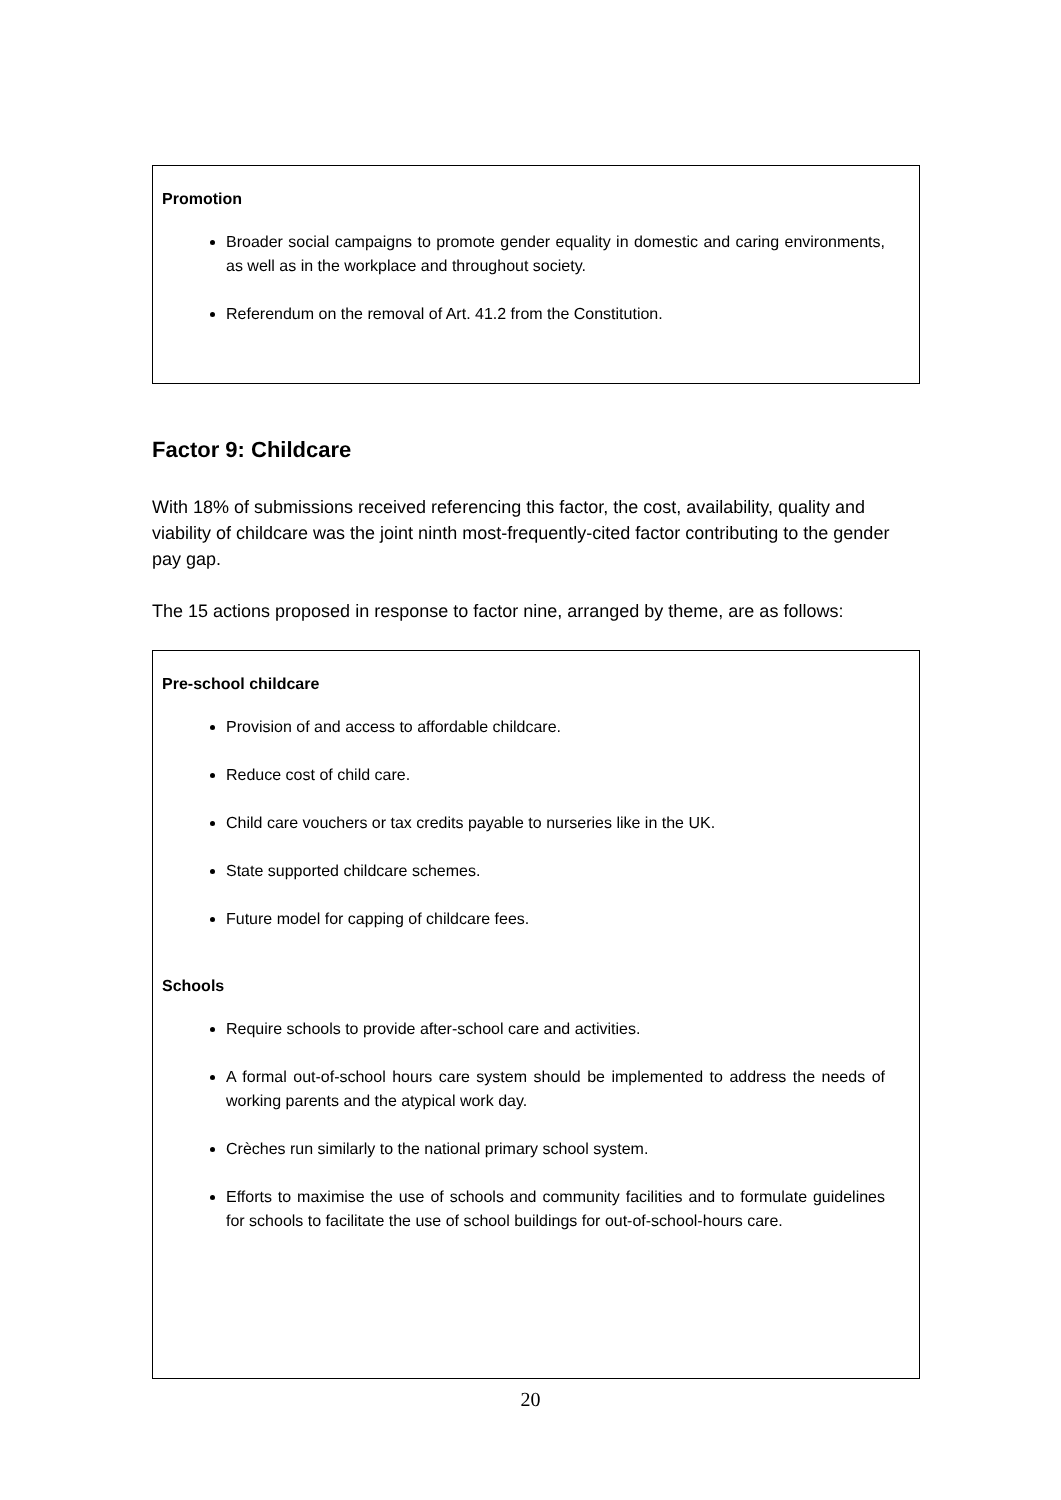Promotion
Broader social campaigns to promote gender equality in domestic and caring environments, as well as in the workplace and throughout society.
Referendum on the removal of Art. 41.2 from the Constitution.
Factor 9: Childcare
With 18% of submissions received referencing this factor, the cost, availability, quality and viability of childcare was the joint ninth most-frequently-cited factor contributing to the gender pay gap.
The 15 actions proposed in response to factor nine, arranged by theme, are as follows:
Pre-school childcare
Provision of and access to affordable childcare.
Reduce cost of child care.
Child care vouchers or tax credits payable to nurseries like in the UK.
State supported childcare schemes.
Future model for capping of childcare fees.
Schools
Require schools to provide after-school care and activities.
A formal out-of-school hours care system should be implemented to address the needs of working parents and the atypical work day.
Crèches run similarly to the national primary school system.
Efforts to maximise the use of schools and community facilities and to formulate guidelines for schools to facilitate the use of school buildings for out-of-school-hours care.
20